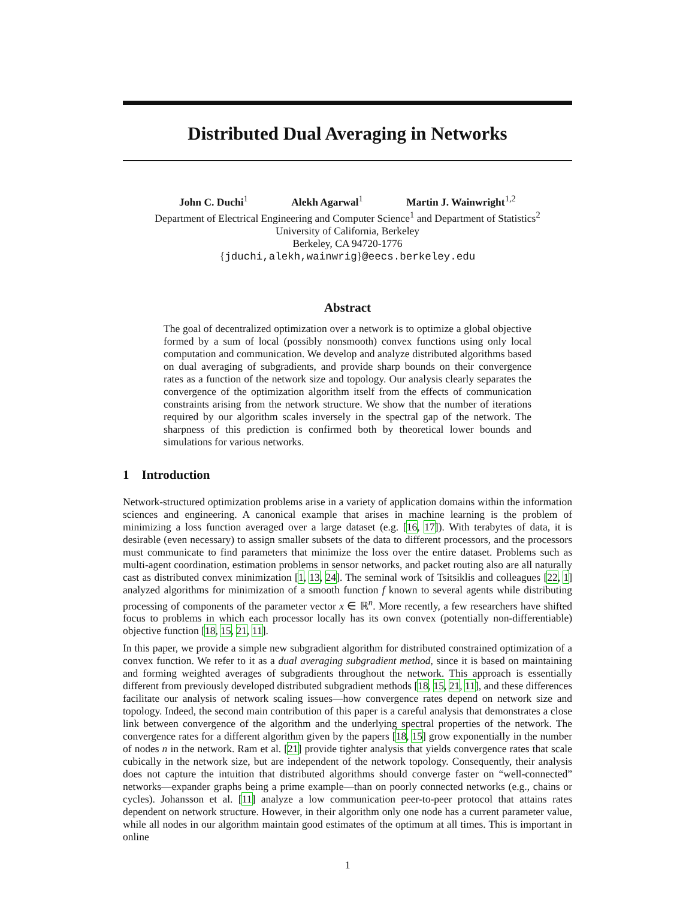Distributed Dual Averaging in Networks
John C. Duchi<sup>1</sup> Alekh Agarwal<sup>1</sup> Martin J. Wainwright<sup>1,2</sup>
Department of Electrical Engineering and Computer Science<sup>1</sup> and Department of Statistics<sup>2</sup>
University of California, Berkeley
Berkeley, CA 94720-1776
{jduchi,alekh,wainwrig}@eecs.berkeley.edu
Abstract
The goal of decentralized optimization over a network is to optimize a global objective formed by a sum of local (possibly nonsmooth) convex functions using only local computation and communication. We develop and analyze distributed algorithms based on dual averaging of subgradients, and provide sharp bounds on their convergence rates as a function of the network size and topology. Our analysis clearly separates the convergence of the optimization algorithm itself from the effects of communication constraints arising from the network structure. We show that the number of iterations required by our algorithm scales inversely in the spectral gap of the network. The sharpness of this prediction is confirmed both by theoretical lower bounds and simulations for various networks.
1 Introduction
Network-structured optimization problems arise in a variety of application domains within the information sciences and engineering. A canonical example that arises in machine learning is the problem of minimizing a loss function averaged over a large dataset (e.g. [16, 17]). With terabytes of data, it is desirable (even necessary) to assign smaller subsets of the data to different processors, and the processors must communicate to find parameters that minimize the loss over the entire dataset. Problems such as multi-agent coordination, estimation problems in sensor networks, and packet routing also are all naturally cast as distributed convex minimization [1, 13, 24]. The seminal work of Tsitsiklis and colleagues [22, 1] analyzed algorithms for minimization of a smooth function f known to several agents while distributing processing of components of the parameter vector x ∈ ℝ<sup>n</sup>. More recently, a few researchers have shifted focus to problems in which each processor locally has its own convex (potentially non-differentiable) objective function [18, 15, 21, 11].
In this paper, we provide a simple new subgradient algorithm for distributed constrained optimization of a convex function. We refer to it as a dual averaging subgradient method, since it is based on maintaining and forming weighted averages of subgradients throughout the network. This approach is essentially different from previously developed distributed subgradient methods [18, 15, 21, 11], and these differences facilitate our analysis of network scaling issues—how convergence rates depend on network size and topology. Indeed, the second main contribution of this paper is a careful analysis that demonstrates a close link between convergence of the algorithm and the underlying spectral properties of the network. The convergence rates for a different algorithm given by the papers [18, 15] grow exponentially in the number of nodes n in the network. Ram et al. [21] provide tighter analysis that yields convergence rates that scale cubically in the network size, but are independent of the network topology. Consequently, their analysis does not capture the intuition that distributed algorithms should converge faster on “well-connected” networks—expander graphs being a prime example—than on poorly connected networks (e.g., chains or cycles). Johansson et al. [11] analyze a low communication peer-to-peer protocol that attains rates dependent on network structure. However, in their algorithm only one node has a current parameter value, while all nodes in our algorithm maintain good estimates of the optimum at all times. This is important in online
1